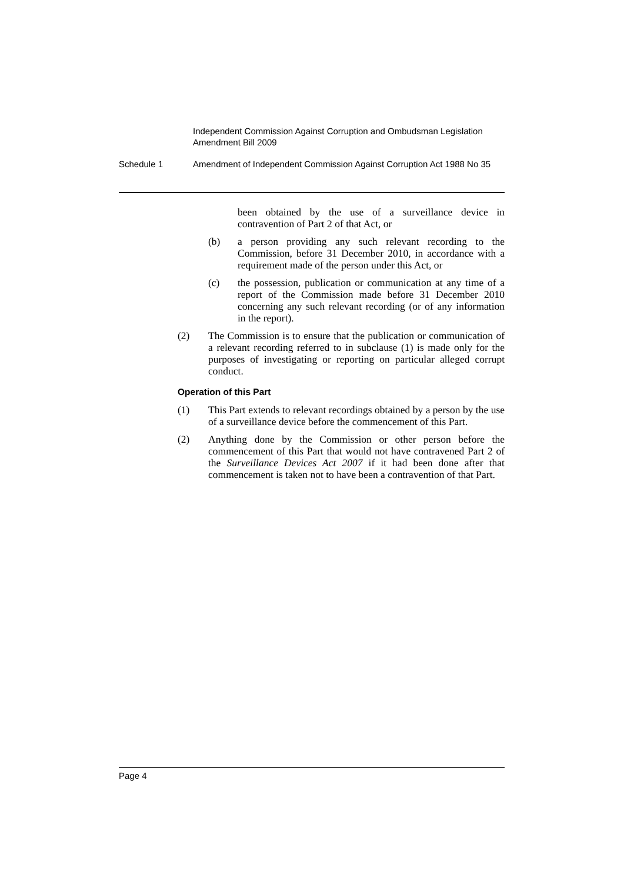Independent Commission Against Corruption and Ombudsman Legislation Amendment Bill 2009
Schedule 1 Amendment of Independent Commission Against Corruption Act 1988 No 35
been obtained by the use of a surveillance device in contravention of Part 2 of that Act, or
(b) a person providing any such relevant recording to the Commission, before 31 December 2010, in accordance with a requirement made of the person under this Act, or
(c) the possession, publication or communication at any time of a report of the Commission made before 31 December 2010 concerning any such relevant recording (or of any information in the report).
(2) The Commission is to ensure that the publication or communication of a relevant recording referred to in subclause (1) is made only for the purposes of investigating or reporting on particular alleged corrupt conduct.
Operation of this Part
(1) This Part extends to relevant recordings obtained by a person by the use of a surveillance device before the commencement of this Part.
(2) Anything done by the Commission or other person before the commencement of this Part that would not have contravened Part 2 of the Surveillance Devices Act 2007 if it had been done after that commencement is taken not to have been a contravention of that Part.
Page 4